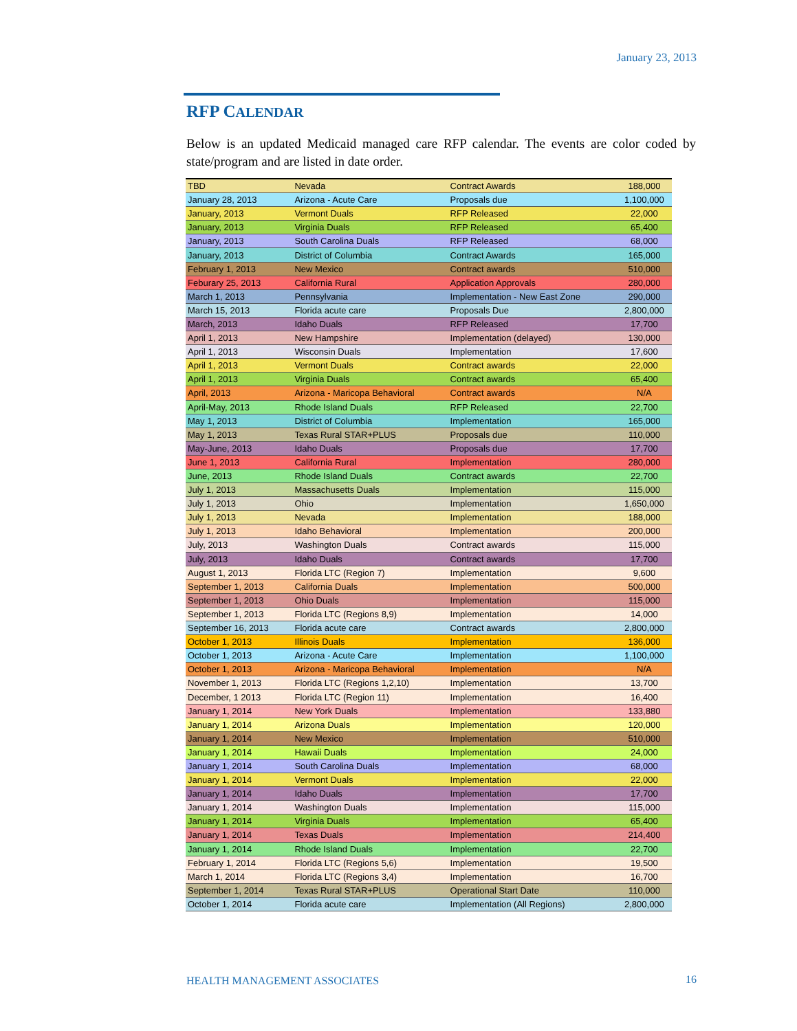January 23, 2013
RFP CALENDAR
Below is an updated Medicaid managed care RFP calendar. The events are color coded by state/program and are listed in date order.
| TBD | Nevada | Contract Awards | 188,000 |
| January 28, 2013 | Arizona - Acute Care | Proposals due | 1,100,000 |
| January, 2013 | Vermont Duals | RFP Released | 22,000 |
| January, 2013 | Virginia Duals | RFP Released | 65,400 |
| January, 2013 | South Carolina Duals | RFP Released | 68,000 |
| January, 2013 | District of Columbia | Contract Awards | 165,000 |
| February 1, 2013 | New Mexico | Contract awards | 510,000 |
| Feburary 25, 2013 | California Rural | Application Approvals | 280,000 |
| March 1, 2013 | Pennsylvania | Implementation - New East Zone | 290,000 |
| March 15, 2013 | Florida acute care | Proposals Due | 2,800,000 |
| March, 2013 | Idaho Duals | RFP Released | 17,700 |
| April 1, 2013 | New Hampshire | Implementation (delayed) | 130,000 |
| April 1, 2013 | Wisconsin Duals | Implementation | 17,600 |
| April 1, 2013 | Vermont Duals | Contract awards | 22,000 |
| April 1, 2013 | Virginia Duals | Contract awards | 65,400 |
| April, 2013 | Arizona - Maricopa Behavioral | Contract awards | N/A |
| April-May, 2013 | Rhode Island Duals | RFP Released | 22,700 |
| May 1, 2013 | District of Columbia | Implementation | 165,000 |
| May 1, 2013 | Texas Rural STAR+PLUS | Proposals due | 110,000 |
| May-June, 2013 | Idaho Duals | Proposals due | 17,700 |
| June 1, 2013 | California Rural | Implementation | 280,000 |
| June, 2013 | Rhode Island Duals | Contract awards | 22,700 |
| July 1, 2013 | Massachusetts Duals | Implementation | 115,000 |
| July 1, 2013 | Ohio | Implementation | 1,650,000 |
| July 1, 2013 | Nevada | Implementation | 188,000 |
| July 1, 2013 | Idaho Behavioral | Implementation | 200,000 |
| July, 2013 | Washington Duals | Contract awards | 115,000 |
| July, 2013 | Idaho Duals | Contract awards | 17,700 |
| August 1, 2013 | Florida LTC (Region 7) | Implementation | 9,600 |
| September 1, 2013 | California Duals | Implementation | 500,000 |
| September 1, 2013 | Ohio Duals | Implementation | 115,000 |
| September 1, 2013 | Florida LTC (Regions 8,9) | Implementation | 14,000 |
| September 16, 2013 | Florida acute care | Contract awards | 2,800,000 |
| October 1, 2013 | Illinois Duals | Implementation | 136,000 |
| October 1, 2013 | Arizona - Acute Care | Implementation | 1,100,000 |
| October 1, 2013 | Arizona - Maricopa Behavioral | Implementation | N/A |
| November 1, 2013 | Florida LTC (Regions 1,2,10) | Implementation | 13,700 |
| December, 1 2013 | Florida LTC (Region 11) | Implementation | 16,400 |
| January 1, 2014 | New York Duals | Implementation | 133,880 |
| January 1, 2014 | Arizona Duals | Implementation | 120,000 |
| January 1, 2014 | New Mexico | Implementation | 510,000 |
| January 1, 2014 | Hawaii Duals | Implementation | 24,000 |
| January 1, 2014 | South Carolina Duals | Implementation | 68,000 |
| January 1, 2014 | Vermont Duals | Implementation | 22,000 |
| January 1, 2014 | Idaho Duals | Implementation | 17,700 |
| January 1, 2014 | Washington Duals | Implementation | 115,000 |
| January 1, 2014 | Virginia Duals | Implementation | 65,400 |
| January 1, 2014 | Texas Duals | Implementation | 214,400 |
| January 1, 2014 | Rhode Island Duals | Implementation | 22,700 |
| February 1, 2014 | Florida LTC (Regions 5,6) | Implementation | 19,500 |
| March 1, 2014 | Florida LTC (Regions 3,4) | Implementation | 16,700 |
| September 1, 2014 | Texas Rural STAR+PLUS | Operational Start Date | 110,000 |
| October 1, 2014 | Florida acute care | Implementation (All Regions) | 2,800,000 |
HEALTH MANAGEMENT ASSOCIATES 16